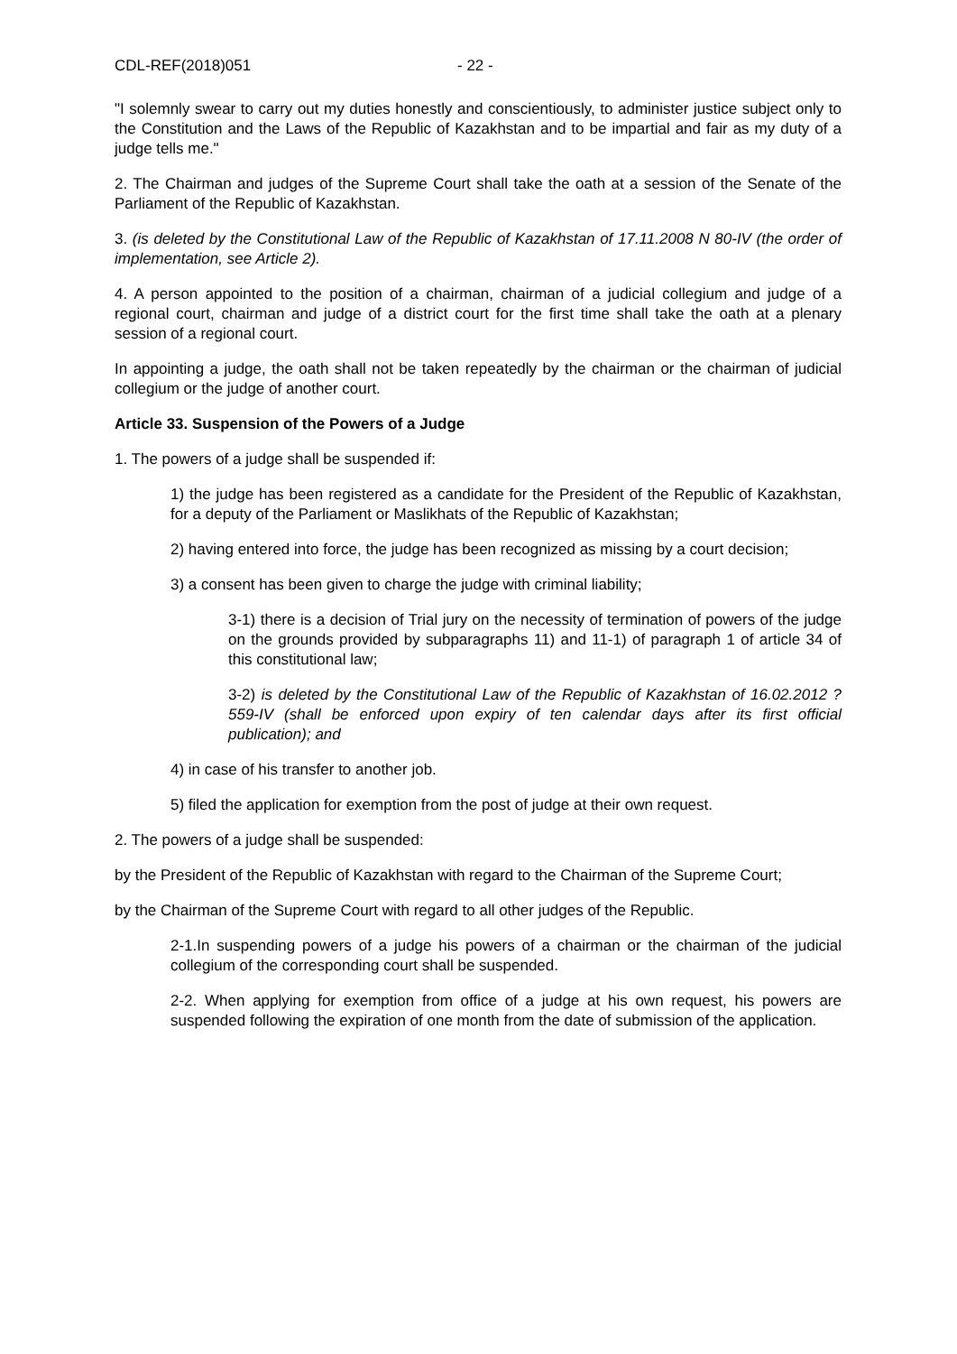CDL-REF(2018)051 - 22 -
"I solemnly swear to carry out my duties honestly and conscientiously, to administer justice subject only to the Constitution and the Laws of the Republic of Kazakhstan and to be impartial and fair as my duty of a judge tells me."
2. The Chairman and judges of the Supreme Court shall take the oath at a session of the Senate of the Parliament of the Republic of Kazakhstan.
3. (is deleted by the Constitutional Law of the Republic of Kazakhstan of 17.11.2008 N 80-IV (the order of implementation, see Article 2).
4. A person appointed to the position of a chairman, chairman of a judicial collegium and judge of a regional court, chairman and judge of a district court for the first time shall take the oath at a plenary session of a regional court.
In appointing a judge, the oath shall not be taken repeatedly by the chairman or the chairman of judicial collegium or the judge of another court.
Article 33. Suspension of the Powers of a Judge
1. The powers of a judge shall be suspended if:
1) the judge has been registered as a candidate for the President of the Republic of Kazakhstan, for a deputy of the Parliament or Maslikhats of the Republic of Kazakhstan;
2) having entered into force, the judge has been recognized as missing by a court decision;
3) a consent has been given to charge the judge with criminal liability;
3-1) there is a decision of Trial jury on the necessity of termination of powers of the judge on the grounds provided by subparagraphs 11) and 11-1) of paragraph 1 of article 34 of this constitutional law;
3-2) is deleted by the Constitutional Law of the Republic of Kazakhstan of 16.02.2012 ? 559-IV (shall be enforced upon expiry of ten calendar days after its first official publication); and
4) in case of his transfer to another job.
5) filed the application for exemption from the post of judge at their own request.
2. The powers of a judge shall be suspended:
by the President of the Republic of Kazakhstan with regard to the Chairman of the Supreme Court;
by the Chairman of the Supreme Court with regard to all other judges of the Republic.
2-1.In suspending powers of a judge his powers of a chairman or the chairman of the judicial collegium of the corresponding court shall be suspended.
2-2. When applying for exemption from office of a judge at his own request, his powers are suspended following the expiration of one month from the date of submission of the application.